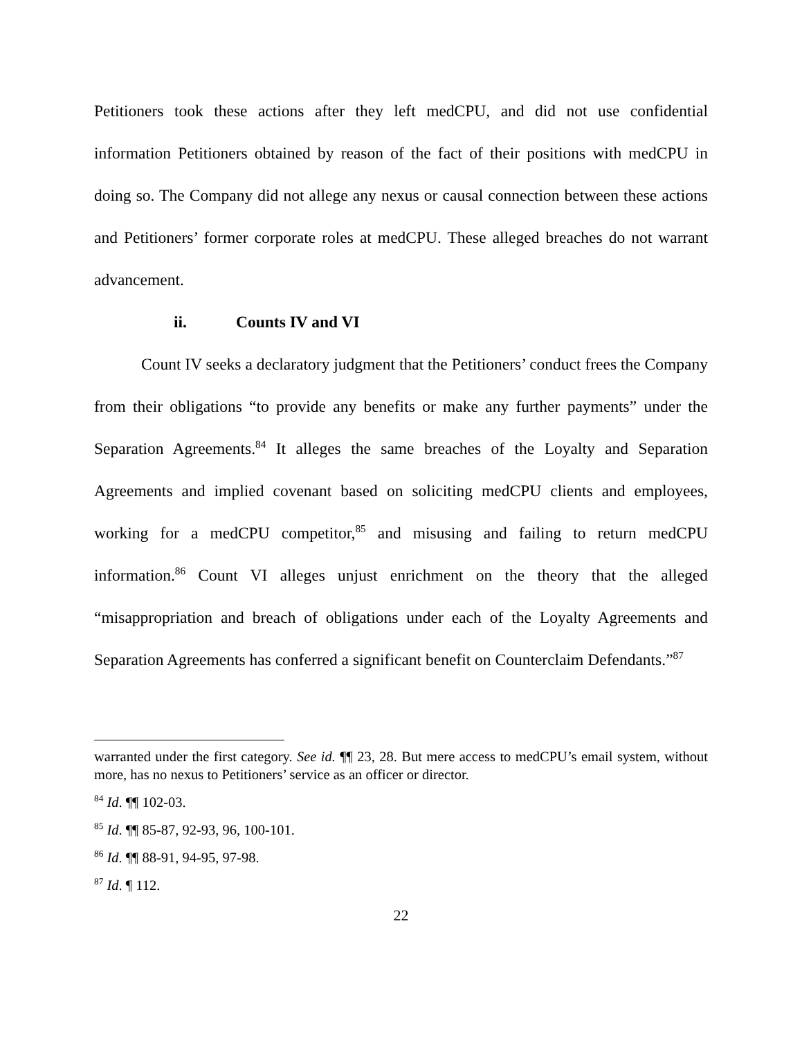Petitioners took these actions after they left medCPU, and did not use confidential information Petitioners obtained by reason of the fact of their positions with medCPU in doing so. The Company did not allege any nexus or causal connection between these actions and Petitioners’ former corporate roles at medCPU. These alleged breaches do not warrant advancement.
ii. Counts IV and VI
Count IV seeks a declaratory judgment that the Petitioners’ conduct frees the Company from their obligations “to provide any benefits or make any further payments” under the Separation Agreements.<sup>84</sup> It alleges the same breaches of the Loyalty and Separation Agreements and implied covenant based on soliciting medCPU clients and employees, working for a medCPU competitor,<sup>85</sup> and misusing and failing to return medCPU information.<sup>86</sup> Count VI alleges unjust enrichment on the theory that the alleged “misappropriation and breach of obligations under each of the Loyalty Agreements and Separation Agreements has conferred a significant benefit on Counterclaim Defendants.”<sup>87</sup>
warranted under the first category. See id. ¶¶ 23, 28. But mere access to medCPU’s email system, without more, has no nexus to Petitioners’ service as an officer or director.
<sup>84</sup> Id. ¶¶ 102-03.
<sup>85</sup> Id. ¶¶ 85-87, 92-93, 96, 100-101.
<sup>86</sup> Id. ¶¶ 88-91, 94-95, 97-98.
<sup>87</sup> Id. ¶ 112.
22